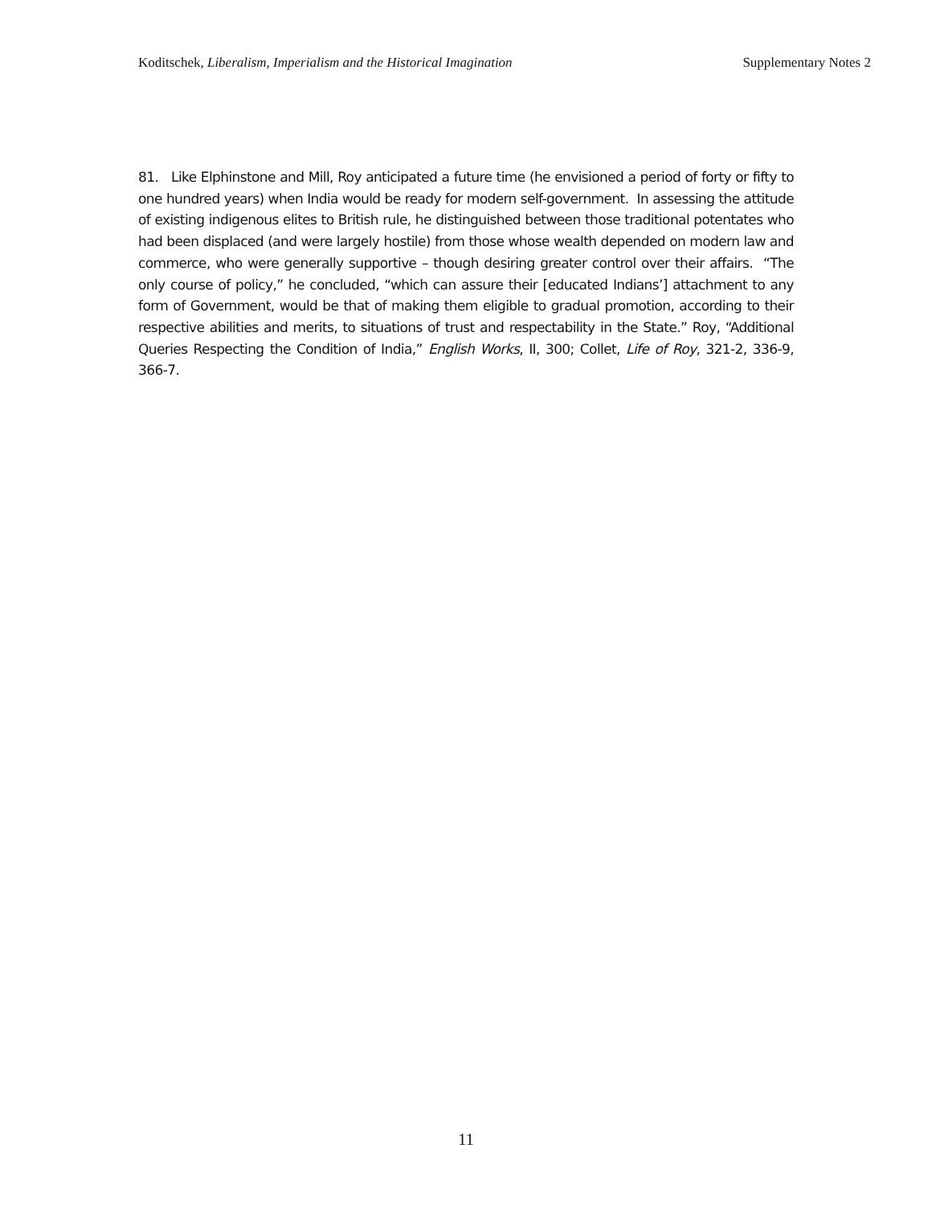Koditschek, Liberalism, Imperialism and the Historical Imagination Supplementary Notes 2
81. Like Elphinstone and Mill, Roy anticipated a future time (he envisioned a period of forty or fifty to one hundred years) when India would be ready for modern self-government. In assessing the attitude of existing indigenous elites to British rule, he distinguished between those traditional potentates who had been displaced (and were largely hostile) from those whose wealth depended on modern law and commerce, who were generally supportive – though desiring greater control over their affairs. “The only course of policy,” he concluded, “which can assure their [educated Indians’] attachment to any form of Government, would be that of making them eligible to gradual promotion, according to their respective abilities and merits, to situations of trust and respectability in the State.” Roy, “Additional Queries Respecting the Condition of India,” English Works, II, 300; Collet, Life of Roy, 321-2, 336-9, 366-7.
11